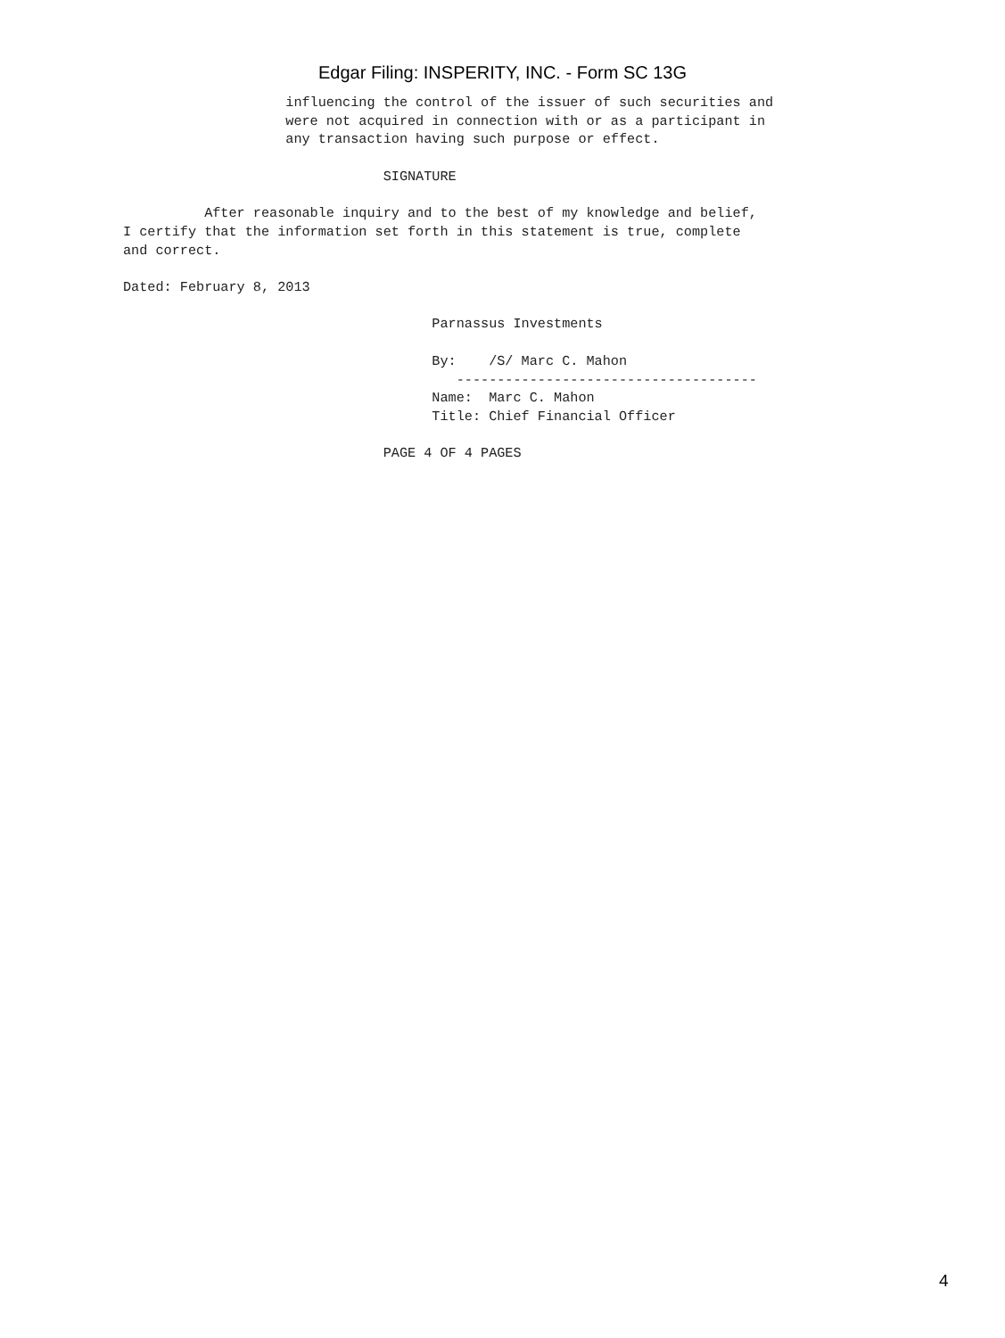Edgar Filing: INSPERITY, INC. - Form SC 13G
                    influencing the control of the issuer of such securities and
                    were not acquired in connection with or as a participant in
                    any transaction having such purpose or effect.

                                SIGNATURE

          After reasonable inquiry and to the best of my knowledge and belief,
I certify that the information set forth in this statement is true, complete
and correct.

Dated: February 8, 2013

                                      Parnassus Investments

                                      By:    /S/ Marc C. Mahon
                                         -------------------------------------
                                      Name:  Marc C. Mahon
                                      Title: Chief Financial Officer

                                PAGE 4 OF 4 PAGES
4